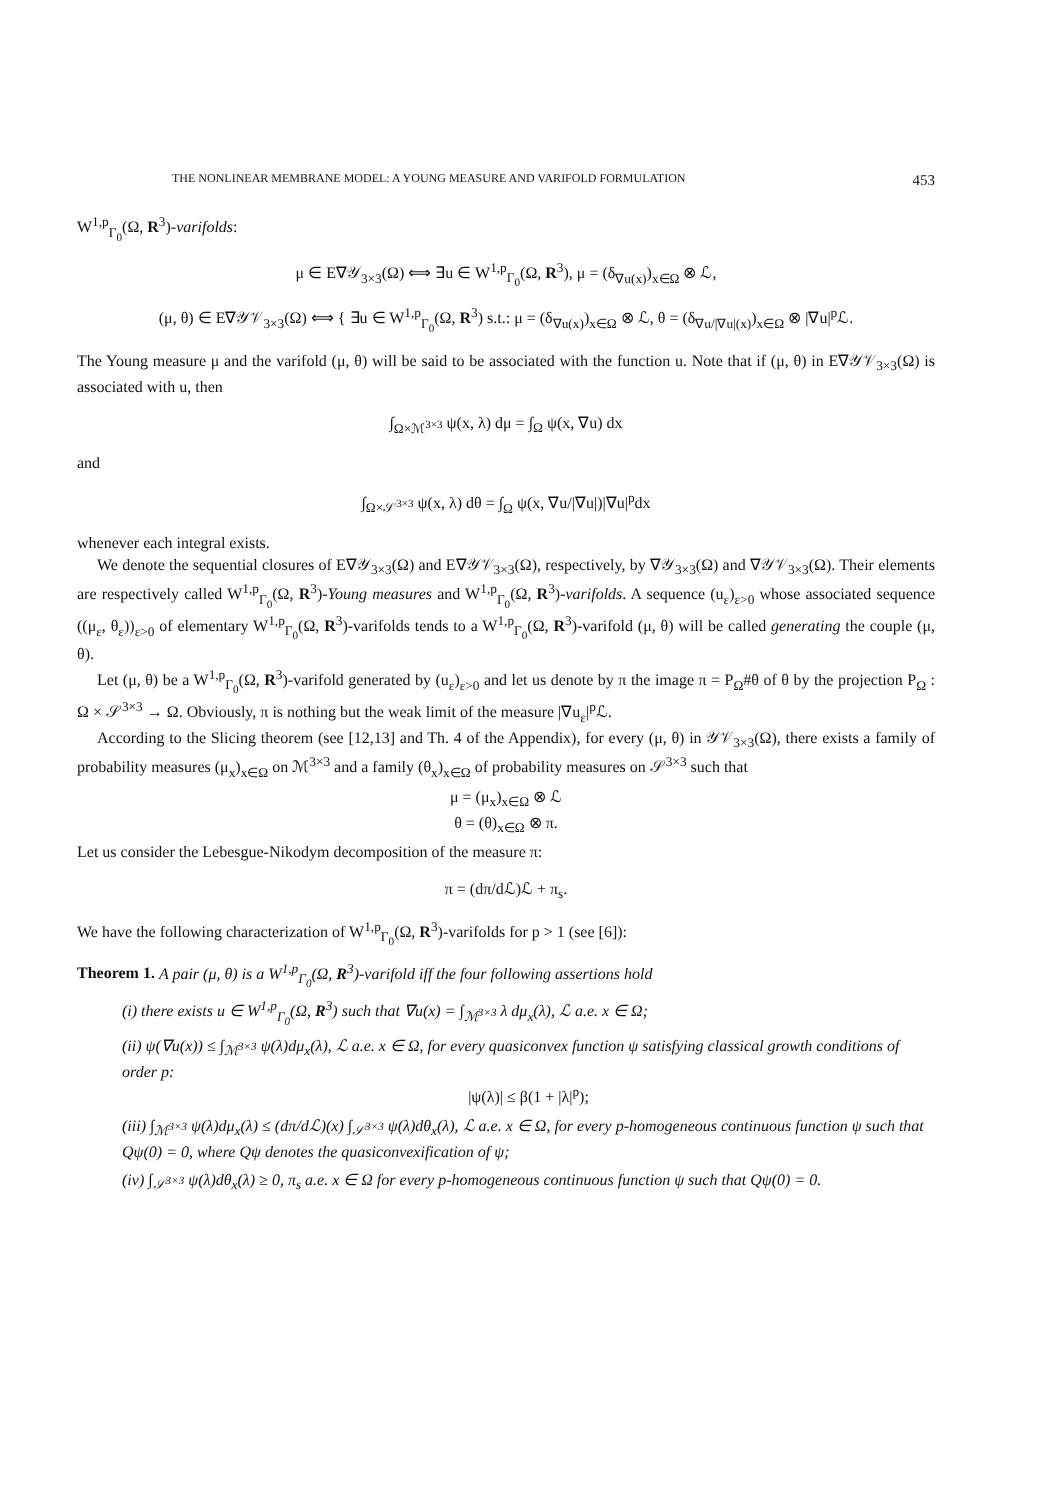THE NONLINEAR MEMBRANE MODEL: A YOUNG MEASURE AND VARIFOLD FORMULATION 453
W<sup>1,p</sup><sub>Γ<sub>0</sub></sub>(Ω, R<sup>3</sup>)-varifolds:
μ ∈ E∇𝒴<sub>3×3</sub>(Ω) ⟺ ∃u ∈ W<sup>1,p</sup><sub>Γ<sub>0</sub></sub>(Ω, R<sup>3</sup>), μ = (δ<sub>∇u(x)</sub>)<sub>x∈Ω</sub> ⊗ ℒ,
(μ, θ) ∈ E∇𝒴𝒱<sub>3×3</sub>(Ω) ⟺ { ∃u ∈ W<sup>1,p</sup><sub>Γ<sub>0</sub></sub>(Ω, R<sup>3</sup>) s.t.: μ = (δ<sub>∇u(x)</sub>)<sub>x∈Ω</sub> ⊗ ℒ, θ = (δ<sub>∇u/|∇u|(x)</sub>)<sub>x∈Ω</sub> ⊗ |∇u|<sup>p</sup>ℒ.
The Young measure μ and the varifold (μ, θ) will be said to be associated with the function u. Note that if (μ, θ) in E∇𝒴𝒱<sub>3×3</sub>(Ω) is associated with u, then
∫<sub>Ω×ℳ<sup>3×3</sup></sub> ψ(x, λ) dμ = ∫<sub>Ω</sub> ψ(x, ∇u) dx
and
∫<sub>Ω×𝒮<sup>3×3</sup></sub> ψ(x, λ) dθ = ∫<sub>Ω</sub> ψ(x, ∇u/|∇u|)|∇u|<sup>p</sup>dx
whenever each integral exists.
We denote the sequential closures of E∇𝒴<sub>3×3</sub>(Ω) and E∇𝒴𝒱<sub>3×3</sub>(Ω), respectively, by ∇𝒴<sub>3×3</sub>(Ω) and ∇𝒴𝒱<sub>3×3</sub>(Ω). Their elements are respectively called W<sup>1,p</sup><sub>Γ<sub>0</sub></sub>(Ω, R<sup>3</sup>)-Young measures and W<sup>1,p</sup><sub>Γ<sub>0</sub></sub>(Ω, R<sup>3</sup>)-varifolds. A sequence (u<sub>ε</sub>)<sub>ε>0</sub> whose associated sequence ((μ<sub>ε</sub>, θ<sub>ε</sub>))<sub>ε>0</sub> of elementary W<sup>1,p</sup><sub>Γ<sub>0</sub></sub>(Ω, R<sup>3</sup>)-varifolds tends to a W<sup>1,p</sup><sub>Γ<sub>0</sub></sub>(Ω, R<sup>3</sup>)-varifold (μ, θ) will be called generating the couple (μ, θ).
Let (μ, θ) be a W<sup>1,p</sup><sub>Γ<sub>0</sub></sub>(Ω, R<sup>3</sup>)-varifold generated by (u<sub>ε</sub>)<sub>ε>0</sub> and let us denote by π the image π = P<sub>Ω</sub>#θ of θ by the projection P<sub>Ω</sub> : Ω × 𝒮<sup>3×3</sup> → Ω. Obviously, π is nothing but the weak limit of the measure |∇u<sub>ε</sub>|<sup>p</sup>ℒ.
According to the Slicing theorem (see [12,13] and Th. 4 of the Appendix), for every (μ, θ) in 𝒴𝒱<sub>3×3</sub>(Ω), there exists a family of probability measures (μ<sub>x</sub>)<sub>x∈Ω</sub> on ℳ<sup>3×3</sup> and a family (θ<sub>x</sub>)<sub>x∈Ω</sub> of probability measures on 𝒮<sup>3×3</sup> such that
μ = (μ<sub>x</sub>)<sub>x∈Ω</sub> ⊗ ℒ
θ = (θ)<sub>x∈Ω</sub> ⊗ π.
Let us consider the Lebesgue-Nikodym decomposition of the measure π:
π = (dπ/dℒ)ℒ + π<sub>s</sub>.
We have the following characterization of W<sup>1,p</sup><sub>Γ<sub>0</sub></sub>(Ω, R<sup>3</sup>)-varifolds for p > 1 (see [6]):
Theorem 1. A pair (μ, θ) is a W<sup>1,p</sup><sub>Γ<sub>0</sub></sub>(Ω, R<sup>3</sup>)-varifold iff the four following assertions hold
(i) there exists u ∈ W<sup>1,p</sup><sub>Γ<sub>0</sub></sub>(Ω, R<sup>3</sup>) such that ∇u(x) = ∫<sub>ℳ<sup>3×3</sup></sub> λ dμ<sub>x</sub>(λ), ℒ a.e. x ∈ Ω;
(ii) ψ(∇u(x)) ≤ ∫<sub>ℳ<sup>3×3</sup></sub> ψ(λ)dμ<sub>x</sub>(λ), ℒ a.e. x ∈ Ω, for every quasiconvex function ψ satisfying classical growth conditions of order p:
|ψ(λ)| ≤ β(1 + |λ|<sup>p</sup>);
(iii) ∫<sub>ℳ<sup>3×3</sup></sub> ψ(λ)dμ<sub>x</sub>(λ) ≤ (dπ/dℒ)(x) ∫<sub>𝒮<sup>3×3</sup></sub> ψ(λ)dθ<sub>x</sub>(λ), ℒ a.e. x ∈ Ω, for every p-homogeneous continuous function ψ such that Qψ(0) = 0, where Qψ denotes the quasiconvexification of ψ;
(iv) ∫<sub>𝒮<sup>3×3</sup></sub> ψ(λ)dθ<sub>x</sub>(λ) ≥ 0, π<sub>s</sub> a.e. x ∈ Ω for every p-homogeneous continuous function ψ such that Qψ(0) = 0.